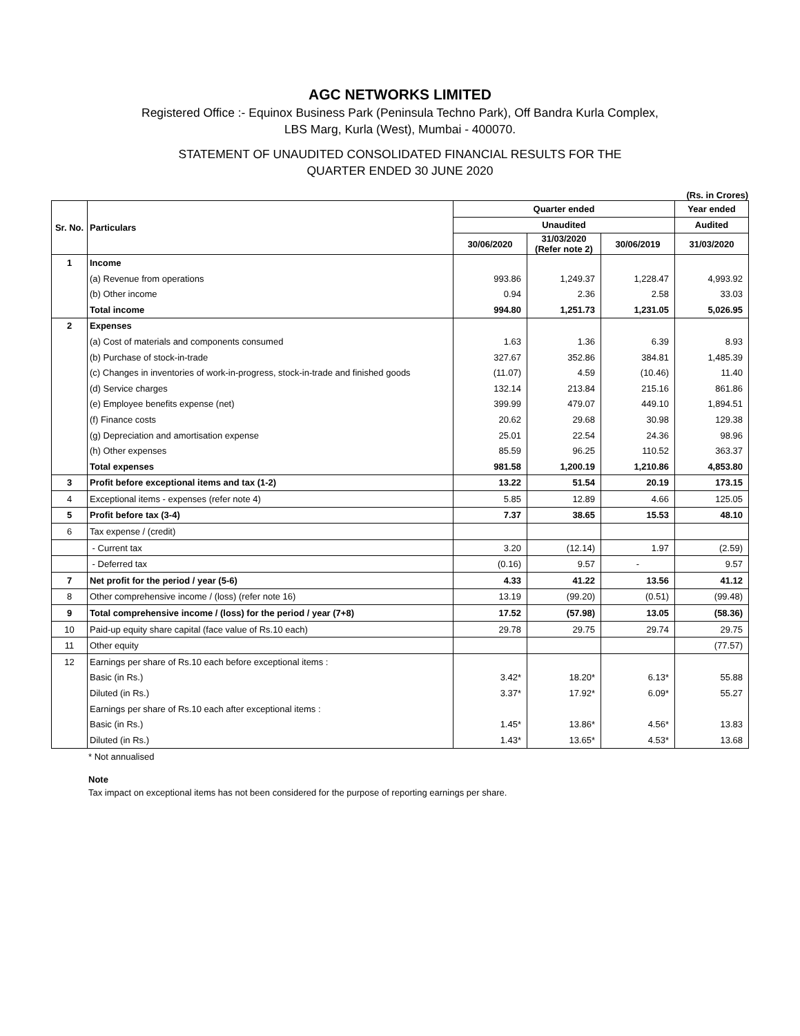AGC NETWORKS LIMITED
Registered Office :- Equinox Business Park (Peninsula Techno Park), Off Bandra Kurla Complex,
LBS Marg, Kurla (West), Mumbai - 400070.
STATEMENT OF UNAUDITED CONSOLIDATED FINANCIAL RESULTS FOR THE
QUARTER ENDED 30 JUNE 2020
(Rs. in Crores)
| Sr. No. | Particulars | Quarter ended | | | Year ended |
| --- | --- | --- | --- | --- | --- |
| | | Unaudited | | | Audited |
| | | 30/06/2020 | 31/03/2020 (Refer note 2) | 30/06/2019 | 31/03/2020 |
| 1 | Income | | | | |
| | (a) Revenue from operations | 993.86 | 1,249.37 | 1,228.47 | 4,993.92 |
| | (b) Other income | 0.94 | 2.36 | 2.58 | 33.03 |
| | Total income | 994.80 | 1,251.73 | 1,231.05 | 5,026.95 |
| 2 | Expenses | | | | |
| | (a) Cost of materials and components consumed | 1.63 | 1.36 | 6.39 | 8.93 |
| | (b) Purchase of stock-in-trade | 327.67 | 352.86 | 384.81 | 1,485.39 |
| | (c) Changes in inventories of work-in-progress, stock-in-trade and finished goods | (11.07) | 4.59 | (10.46) | 11.40 |
| | (d) Service charges | 132.14 | 213.84 | 215.16 | 861.86 |
| | (e) Employee benefits expense (net) | 399.99 | 479.07 | 449.10 | 1,894.51 |
| | (f) Finance costs | 20.62 | 29.68 | 30.98 | 129.38 |
| | (g) Depreciation and amortisation expense | 25.01 | 22.54 | 24.36 | 98.96 |
| | (h) Other expenses | 85.59 | 96.25 | 110.52 | 363.37 |
| | Total expenses | 981.58 | 1,200.19 | 1,210.86 | 4,853.80 |
| 3 | Profit before exceptional items and tax (1-2) | 13.22 | 51.54 | 20.19 | 173.15 |
| 4 | Exceptional items - expenses (refer note 4) | 5.85 | 12.89 | 4.66 | 125.05 |
| 5 | Profit before tax (3-4) | 7.37 | 38.65 | 15.53 | 48.10 |
| 6 | Tax expense / (credit) | | | | |
| | - Current tax | 3.20 | (12.14) | 1.97 | (2.59) |
| | - Deferred tax | (0.16) | 9.57 | - | 9.57 |
| 7 | Net profit for the period / year (5-6) | 4.33 | 41.22 | 13.56 | 41.12 |
| 8 | Other comprehensive income / (loss) (refer note 16) | 13.19 | (99.20) | (0.51) | (99.48) |
| 9 | Total comprehensive income / (loss) for the period / year (7+8) | 17.52 | (57.98) | 13.05 | (58.36) |
| 10 | Paid-up equity share capital (face value of Rs.10 each) | 29.78 | 29.75 | 29.74 | 29.75 |
| 11 | Other equity | | | | (77.57) |
| 12 | Earnings per share of Rs.10 each before exceptional items : | | | | |
| | Basic (in Rs.) | 3.42* | 18.20* | 6.13* | 55.88 |
| | Diluted (in Rs.) | 3.37* | 17.92* | 6.09* | 55.27 |
| | Earnings per share of Rs.10 each after exceptional items : | | | | |
| | Basic (in Rs.) | 1.45* | 13.86* | 4.56* | 13.83 |
| | Diluted (in Rs.) | 1.43* | 13.65* | 4.53* | 13.68 |
* Not annualised
Note
Tax impact on exceptional items has not been considered for the purpose of reporting earnings per share.